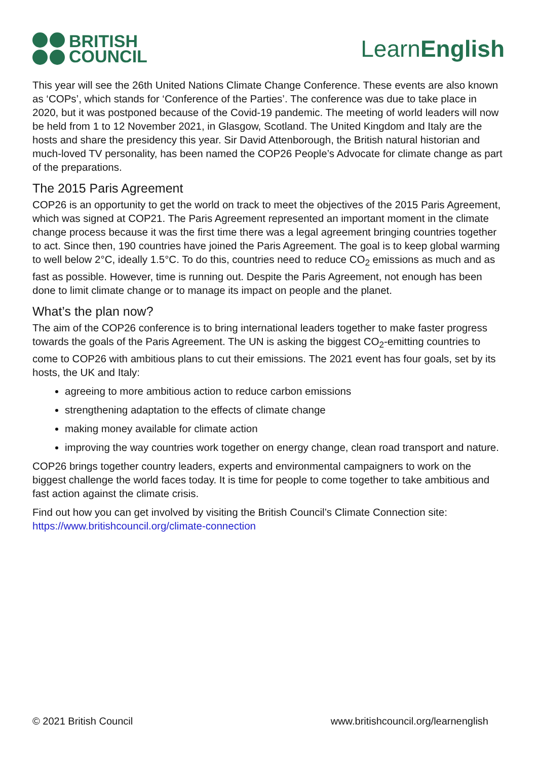BRITISH
COUNCIL
LearnEnglish
This year will see the 26th United Nations Climate Change Conference. These events are also known as ‘COPs’, which stands for ‘Conference of the Parties’. The conference was due to take place in 2020, but it was postponed because of the Covid-19 pandemic. The meeting of world leaders will now be held from 1 to 12 November 2021, in Glasgow, Scotland. The United Kingdom and Italy are the hosts and share the presidency this year. Sir David Attenborough, the British natural historian and much-loved TV personality, has been named the COP26 People’s Advocate for climate change as part of the preparations.
The 2015 Paris Agreement
COP26 is an opportunity to get the world on track to meet the objectives of the 2015 Paris Agreement, which was signed at COP21. The Paris Agreement represented an important moment in the climate change process because it was the first time there was a legal agreement bringing countries together to act. Since then, 190 countries have joined the Paris Agreement. The goal is to keep global warming to well below 2°C, ideally 1.5°C. To do this, countries need to reduce CO<sub>2</sub> emissions as much and as fast as possible. However, time is running out. Despite the Paris Agreement, not enough has been done to limit climate change or to manage its impact on people and the planet.
What’s the plan now?
The aim of the COP26 conference is to bring international leaders together to make faster progress towards the goals of the Paris Agreement. The UN is asking the biggest CO<sub>2</sub>-emitting countries to come to COP26 with ambitious plans to cut their emissions. The 2021 event has four goals, set by its hosts, the UK and Italy:
agreeing to more ambitious action to reduce carbon emissions
strengthening adaptation to the effects of climate change
making money available for climate action
improving the way countries work together on energy change, clean road transport and nature.
COP26 brings together country leaders, experts and environmental campaigners to work on the biggest challenge the world faces today. It is time for people to come together to take ambitious and fast action against the climate crisis.
Find out how you can get involved by visiting the British Council’s Climate Connection site: https://www.britishcouncil.org/climate-connection
© 2021 British Council www.britishcouncil.org/learnenglish